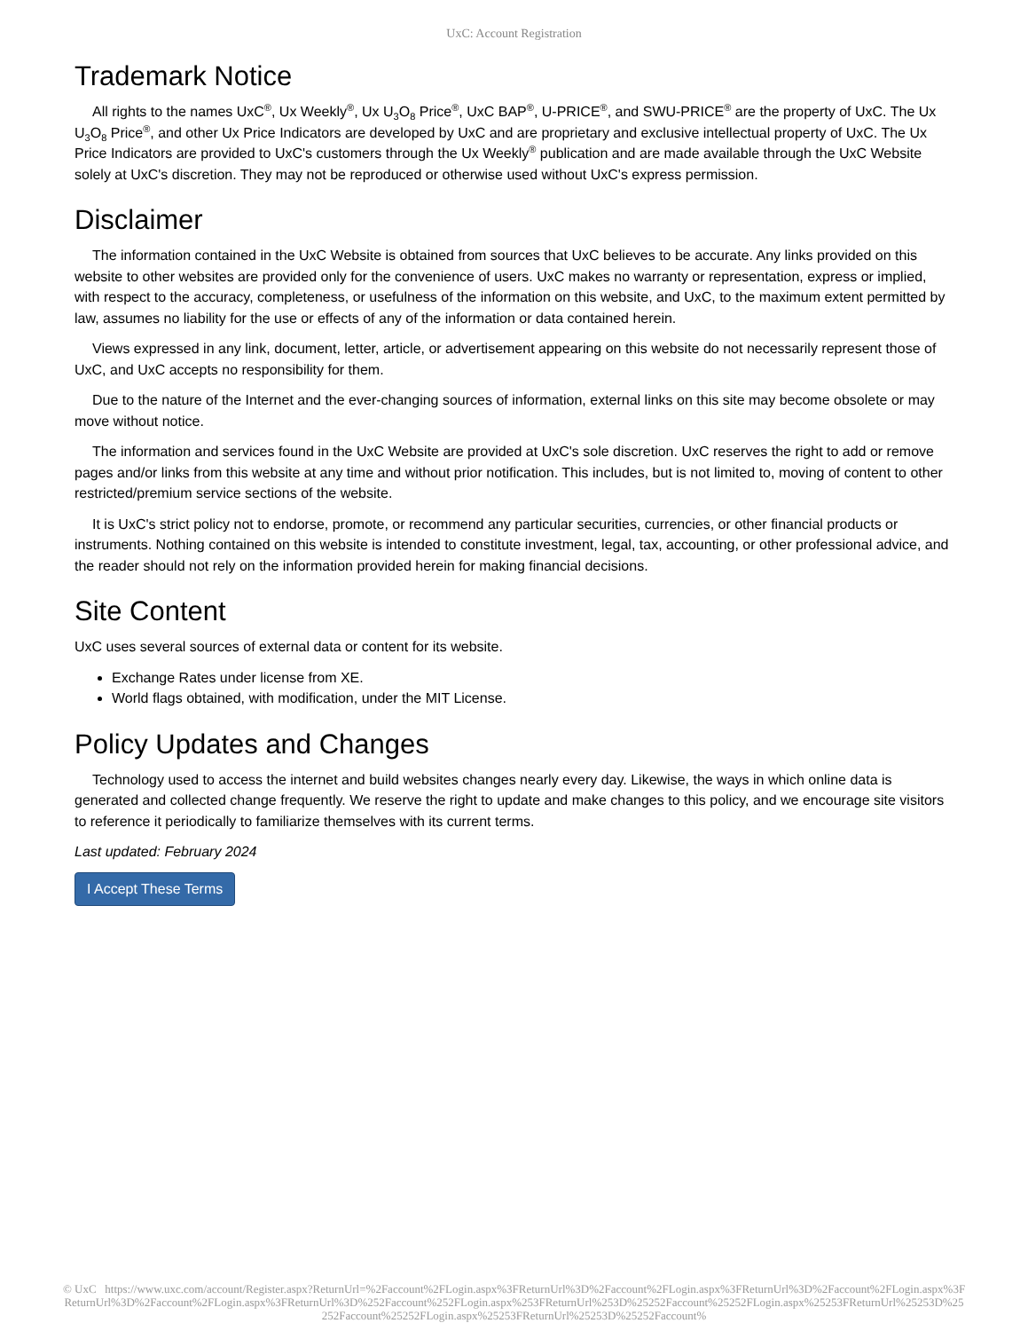UxC: Account Registration
Trademark Notice
All rights to the names UxC<sup>®</sup>, Ux Weekly<sup>®</sup>, Ux U<sub>3</sub>O<sub>8</sub> Price<sup>®</sup>, UxC BAP<sup>®</sup>, U-PRICE<sup>®</sup>, and SWU-PRICE<sup>®</sup> are the property of UxC. The Ux U<sub>3</sub>O<sub>8</sub> Price<sup>®</sup>, and other Ux Price Indicators are developed by UxC and are proprietary and exclusive intellectual property of UxC. The Ux Price Indicators are provided to UxC's customers through the Ux Weekly<sup>®</sup> publication and are made available through the UxC Website solely at UxC's discretion. They may not be reproduced or otherwise used without UxC's express permission.
Disclaimer
The information contained in the UxC Website is obtained from sources that UxC believes to be accurate. Any links provided on this website to other websites are provided only for the convenience of users. UxC makes no warranty or representation, express or implied, with respect to the accuracy, completeness, or usefulness of the information on this website, and UxC, to the maximum extent permitted by law, assumes no liability for the use or effects of any of the information or data contained herein.
Views expressed in any link, document, letter, article, or advertisement appearing on this website do not necessarily represent those of UxC, and UxC accepts no responsibility for them.
Due to the nature of the Internet and the ever-changing sources of information, external links on this site may become obsolete or may move without notice.
The information and services found in the UxC Website are provided at UxC's sole discretion. UxC reserves the right to add or remove pages and/or links from this website at any time and without prior notification. This includes, but is not limited to, moving of content to other restricted/premium service sections of the website.
It is UxC's strict policy not to endorse, promote, or recommend any particular securities, currencies, or other financial products or instruments. Nothing contained on this website is intended to constitute investment, legal, tax, accounting, or other professional advice, and the reader should not rely on the information provided herein for making financial decisions.
Site Content
UxC uses several sources of external data or content for its website.
Exchange Rates under license from XE.
World flags obtained, with modification, under the MIT License.
Policy Updates and Changes
Technology used to access the internet and build websites changes nearly every day. Likewise, the ways in which online data is generated and collected change frequently. We reserve the right to update and make changes to this policy, and we encourage site visitors to reference it periodically to familiarize themselves with its current terms.
Last updated: February 2024
I Accept These Terms
© UxC https://www.uxc.com/account/Register.aspx?ReturnUrl=%2Faccount%2FLogin.aspx%3FReturnUrl%3D%2Faccount%2FLogin.aspx%3FReturnUrl%3D%2Faccount%2FLogin.aspx%3FReturnUrl%3D%2Faccount%2FLogin.aspx%3FReturnUrl%3D%252Faccount%252FLogin.aspx%253FReturnUrl%253D%25252Faccount%25252FLogin.aspx%25253FReturnUrl%25253D%25252Faccount%25252FLogin.aspx%25253FReturnUrl%25253D%25252Faccount%